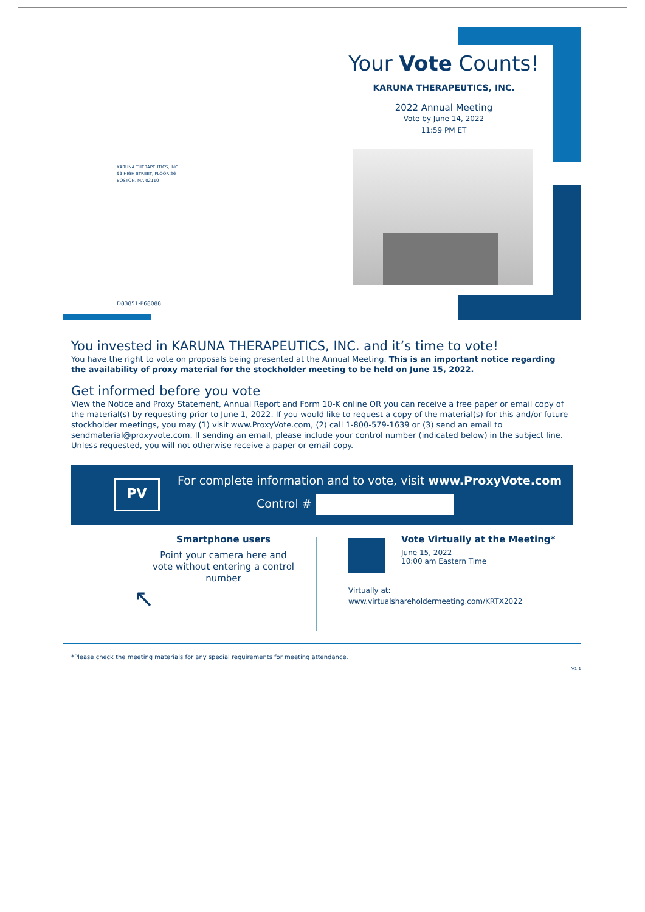Your Vote Counts!
KARUNA THERAPEUTICS, INC.
2022 Annual Meeting
Vote by June 14, 2022
11:59 PM ET
KARUNA THERAPEUTICS, INC.
99 HIGH STREET, FLOOR 26
BOSTON, MA 02110
D83851-P68088
You invested in KARUNA THERAPEUTICS, INC. and it’s time to vote!
You have the right to vote on proposals being presented at the Annual Meeting. This is an important notice regarding the availability of proxy material for the stockholder meeting to be held on June 15, 2022.
Get informed before you vote
View the Notice and Proxy Statement, Annual Report and Form 10-K online OR you can receive a free paper or email copy of the material(s) by requesting prior to June 1, 2022. If you would like to request a copy of the material(s) for this and/or future stockholder meetings, you may (1) visit www.ProxyVote.com, (2) call 1-800-579-1639 or (3) send an email to sendmaterial@proxyvote.com. If sending an email, please include your control number (indicated below) in the subject line. Unless requested, you will not otherwise receive a paper or email copy.
PV
For complete information and to vote, visit www.ProxyVote.com
Control #
Smartphone users
Point your camera here and vote without entering a control number
↖
Vote Virtually at the Meeting*
June 15, 2022
10:00 am Eastern Time
Virtually at:
www.virtualshareholdermeeting.com/KRTX2022
*Please check the meeting materials for any special requirements for meeting attendance.
V1.1